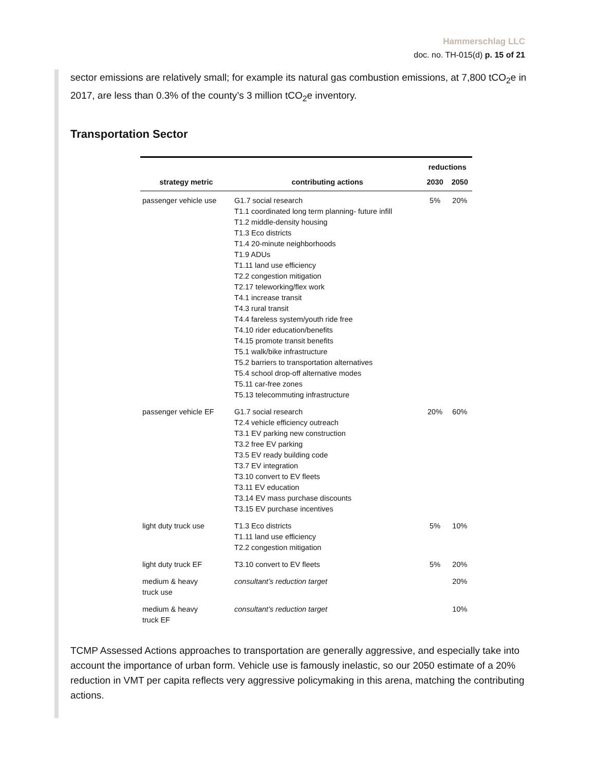Hammerschlag LLC
doc. no. TH-015(d) p. 15 of 21
sector emissions are relatively small; for example its natural gas combustion emissions, at 7,800 tCO<sub>2</sub>e in 2017, are less than 0.3% of the county’s 3 million tCO<sub>2</sub>e inventory.
Transportation Sector
| strategy metric | contributing actions | reductions | |
| --- | --- | --- | --- |
| | | 2030 | 2050 |
| passenger vehicle use | G1.7 social research T1.1 coordinated long term planning- future infill T1.2 middle-density housing T1.3 Eco districts T1.4 20-minute neighborhoods T1.9 ADUs T1.11 land use efficiency T2.2 congestion mitigation T2.17 teleworking/flex work T4.1 increase transit T4.3 rural transit T4.4 fareless system/youth ride free T4.10 rider education/benefits T4.15 promote transit benefits T5.1 walk/bike infrastructure T5.2 barriers to transportation alternatives T5.4 school drop-off alternative modes T5.11 car-free zones T5.13 telecommuting infrastructure | 5% | 20% |
| passenger vehicle EF | G1.7 social research T2.4 vehicle efficiency outreach T3.1 EV parking new construction T3.2 free EV parking T3.5 EV ready building code T3.7 EV integration T3.10 convert to EV fleets T3.11 EV education T3.14 EV mass purchase discounts T3.15 EV purchase incentives | 20% | 60% |
| light duty truck use | T1.3 Eco districts T1.11 land use efficiency T2.2 congestion mitigation | 5% | 10% |
| light duty truck EF | T3.10 convert to EV fleets | 5% | 20% |
| medium & heavy truck use | consultant’s reduction target | | 20% |
| medium & heavy truck EF | consultant’s reduction target | | 10% |
TCMP Assessed Actions approaches to transportation are generally aggressive, and especially take into account the importance of urban form. Vehicle use is famously inelastic, so our 2050 estimate of a 20% reduction in VMT per capita reflects very aggressive policymaking in this arena, matching the contributing actions.